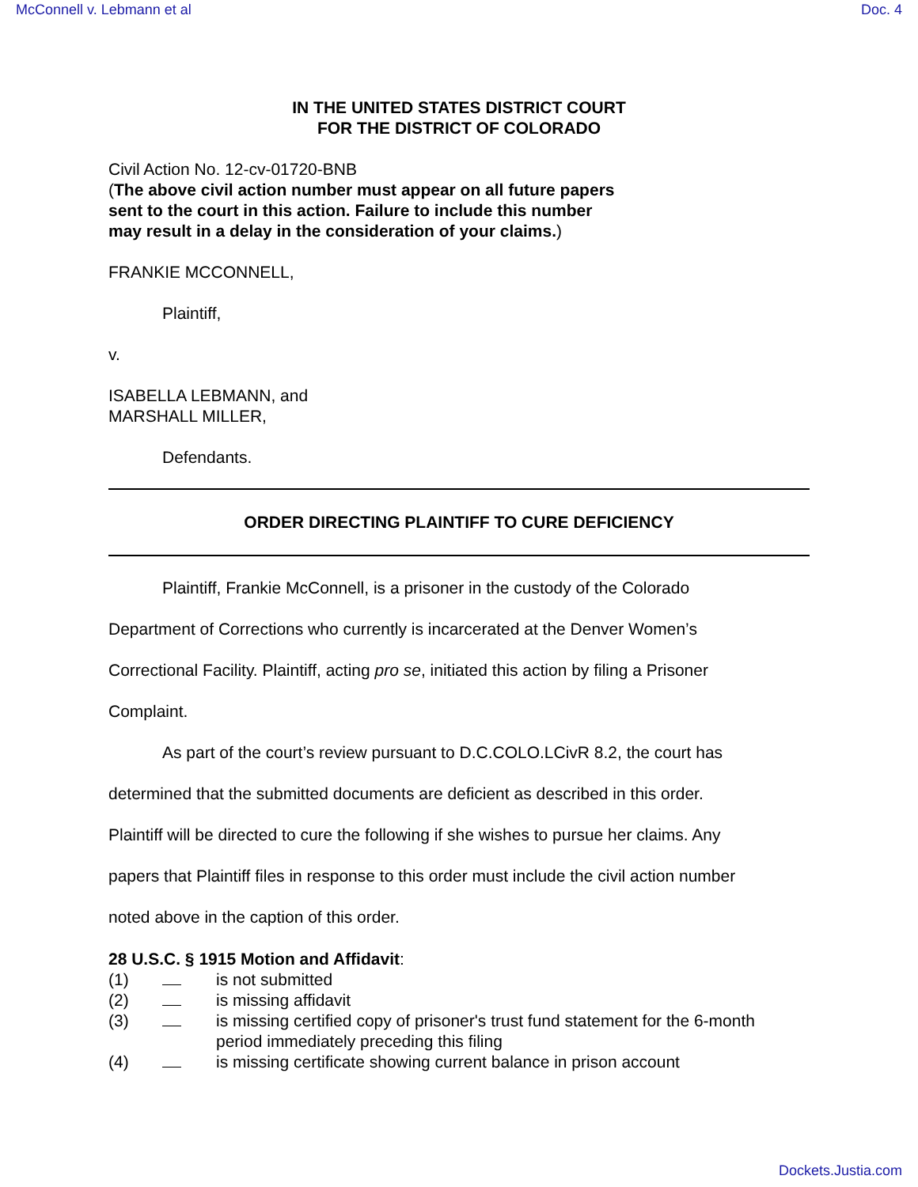McConnell v. Lebmann et al Doc. 4
IN THE UNITED STATES DISTRICT COURT
FOR THE DISTRICT OF COLORADO
Civil Action No. 12-cv-01720-BNB
(The above civil action number must appear on all future papers
sent to the court in this action. Failure to include this number
may result in a delay in the consideration of your claims.)
FRANKIE MCCONNELL,
Plaintiff,
v.
ISABELLA LEBMANN, and
MARSHALL MILLER,
Defendants.
ORDER DIRECTING PLAINTIFF TO CURE DEFICIENCY
Plaintiff, Frankie McConnell, is a prisoner in the custody of the Colorado
Department of Corrections who currently is incarcerated at the Denver Women’s
Correctional Facility. Plaintiff, acting pro se, initiated this action by filing a Prisoner
Complaint.
As part of the court’s review pursuant to D.C.COLO.LCivR 8.2, the court has
determined that the submitted documents are deficient as described in this order.
Plaintiff will be directed to cure the following if she wishes to pursue her claims. Any
papers that Plaintiff files in response to this order must include the civil action number
noted above in the caption of this order.
28 U.S.C. § 1915 Motion and Affidavit:
(1) is not submitted
(2) is missing affidavit
(3) is missing certified copy of prisoner's trust fund statement for the 6-month
period immediately preceding this filing
(4) is missing certificate showing current balance in prison account
Dockets.Justia.com